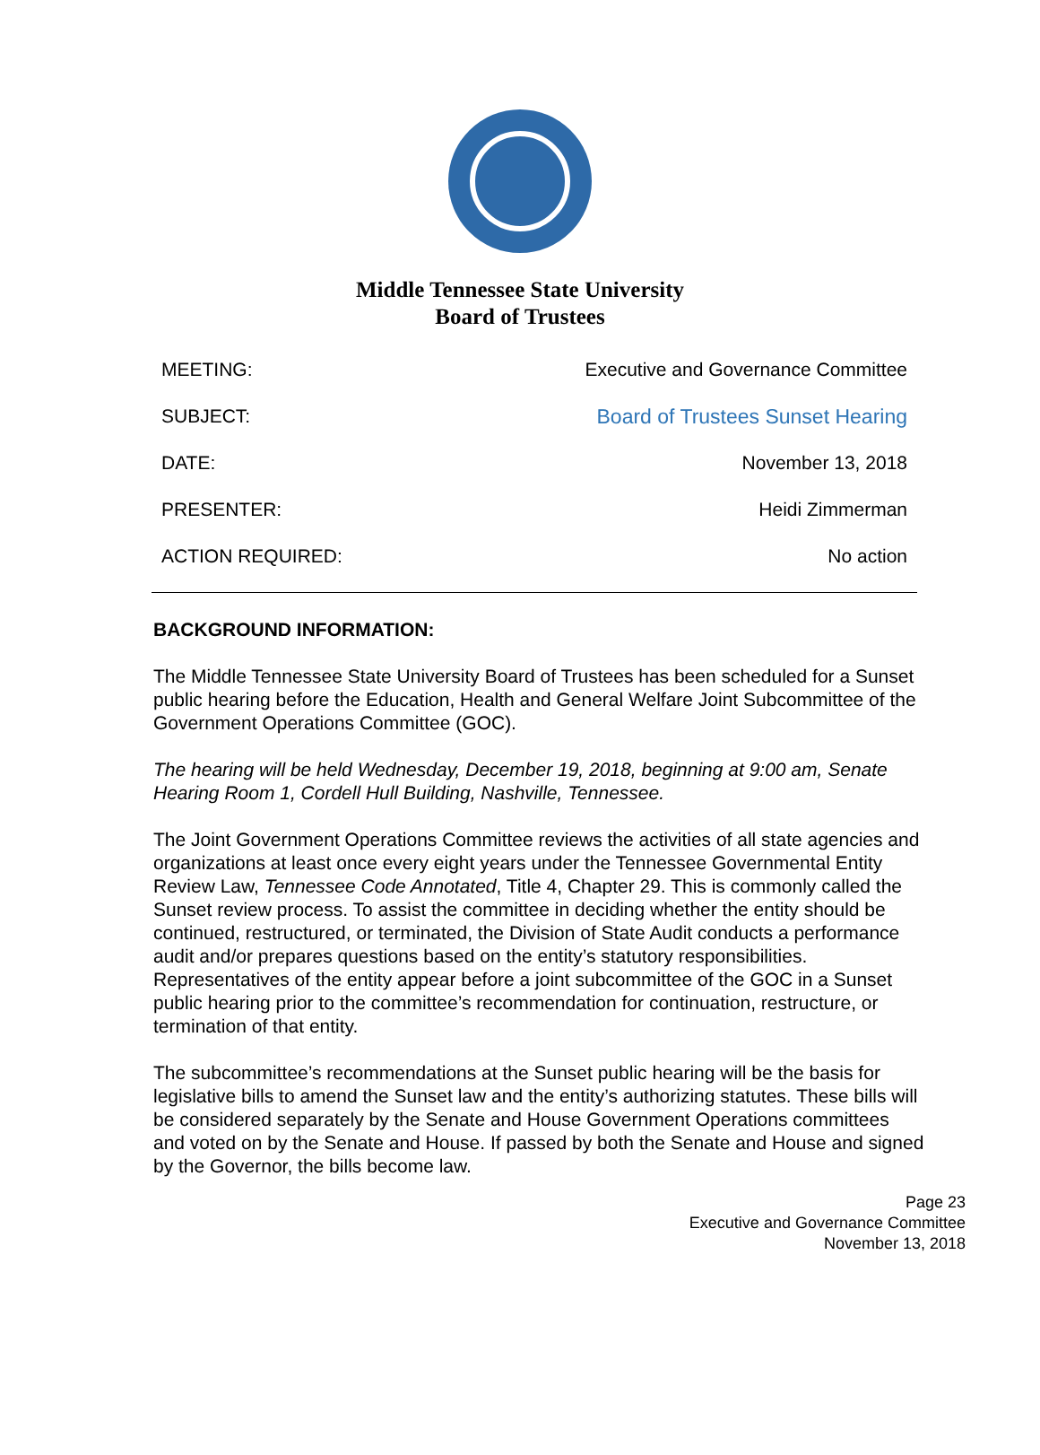Middle Tennessee State University
Board of Trustees
| MEETING: | Executive and Governance Committee |
| SUBJECT: | Board of Trustees Sunset Hearing |
| DATE: | November 13, 2018 |
| PRESENTER: | Heidi Zimmerman |
| ACTION REQUIRED: | No action |
BACKGROUND INFORMATION:
The Middle Tennessee State University Board of Trustees has been scheduled for a Sunset public hearing before the Education, Health and General Welfare Joint Subcommittee of the Government Operations Committee (GOC).
The hearing will be held Wednesday, December 19, 2018, beginning at 9:00 am, Senate Hearing Room 1, Cordell Hull Building, Nashville, Tennessee.
The Joint Government Operations Committee reviews the activities of all state agencies and organizations at least once every eight years under the Tennessee Governmental Entity Review Law, Tennessee Code Annotated, Title 4, Chapter 29. This is commonly called the Sunset review process. To assist the committee in deciding whether the entity should be continued, restructured, or terminated, the Division of State Audit conducts a performance audit and/or prepares questions based on the entity’s statutory responsibilities. Representatives of the entity appear before a joint subcommittee of the GOC in a Sunset public hearing prior to the committee’s recommendation for continuation, restructure, or termination of that entity.
The subcommittee’s recommendations at the Sunset public hearing will be the basis for legislative bills to amend the Sunset law and the entity’s authorizing statutes. These bills will be considered separately by the Senate and House Government Operations committees and voted on by the Senate and House. If passed by both the Senate and House and signed by the Governor, the bills become law.
Page 23
Executive and Governance Committee
November 13, 2018